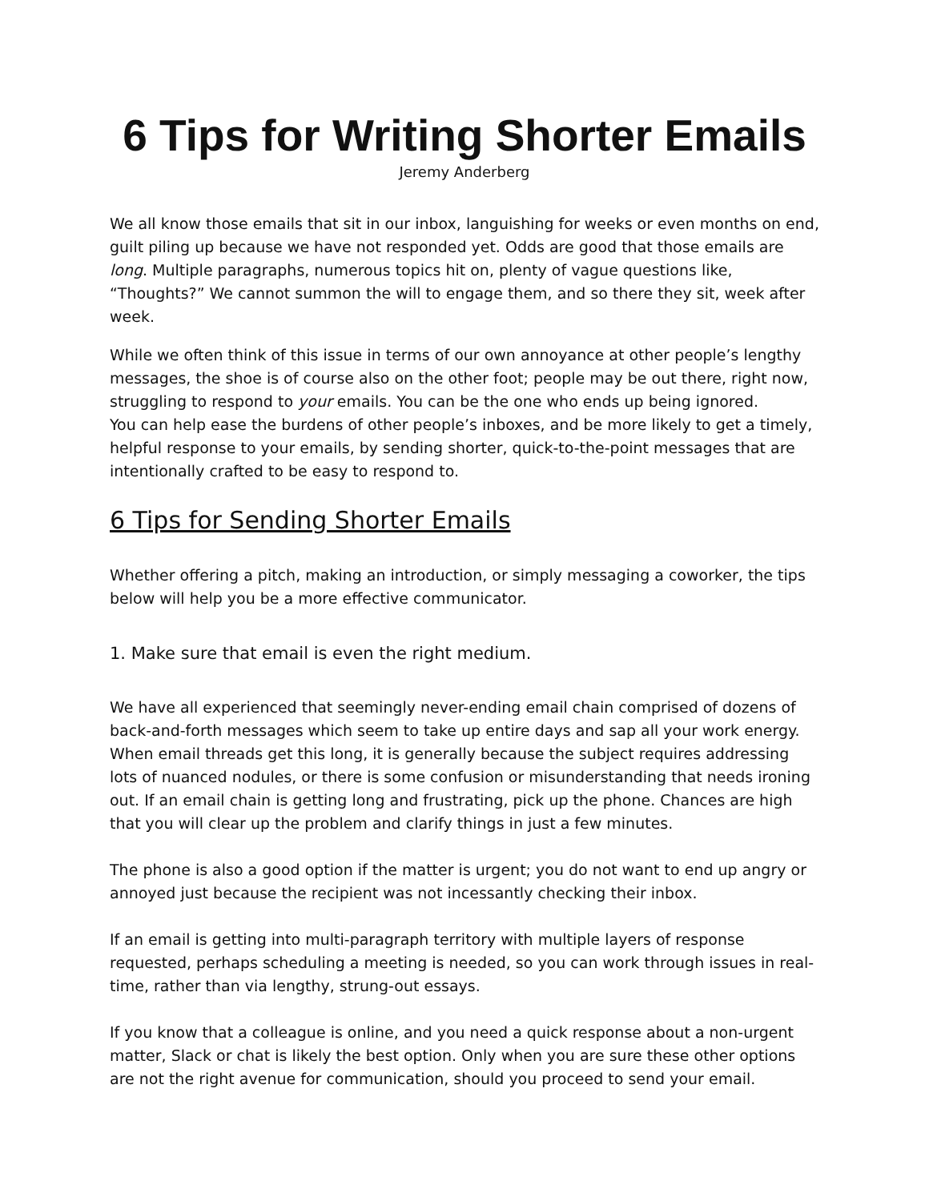6 Tips for Writing Shorter Emails
Jeremy Anderberg
We all know those emails that sit in our inbox, languishing for weeks or even months on end, guilt piling up because we have not responded yet. Odds are good that those emails are long. Multiple paragraphs, numerous topics hit on, plenty of vague questions like, “Thoughts?” We cannot summon the will to engage them, and so there they sit, week after week.
While we often think of this issue in terms of our own annoyance at other people’s lengthy messages, the shoe is of course also on the other foot; people may be out there, right now, struggling to respond to your emails. You can be the one who ends up being ignored.
You can help ease the burdens of other people’s inboxes, and be more likely to get a timely, helpful response to your emails, by sending shorter, quick-to-the-point messages that are intentionally crafted to be easy to respond to.
6 Tips for Sending Shorter Emails
Whether offering a pitch, making an introduction, or simply messaging a coworker, the tips below will help you be a more effective communicator.
1. Make sure that email is even the right medium.
We have all experienced that seemingly never-ending email chain comprised of dozens of back-and-forth messages which seem to take up entire days and sap all your work energy. When email threads get this long, it is generally because the subject requires addressing lots of nuanced nodules, or there is some confusion or misunderstanding that needs ironing out. If an email chain is getting long and frustrating, pick up the phone. Chances are high that you will clear up the problem and clarify things in just a few minutes.
The phone is also a good option if the matter is urgent; you do not want to end up angry or annoyed just because the recipient was not incessantly checking their inbox.
If an email is getting into multi-paragraph territory with multiple layers of response requested, perhaps scheduling a meeting is needed, so you can work through issues in real-time, rather than via lengthy, strung-out essays.
If you know that a colleague is online, and you need a quick response about a non-urgent matter, Slack or chat is likely the best option. Only when you are sure these other options are not the right avenue for communication, should you proceed to send your email.